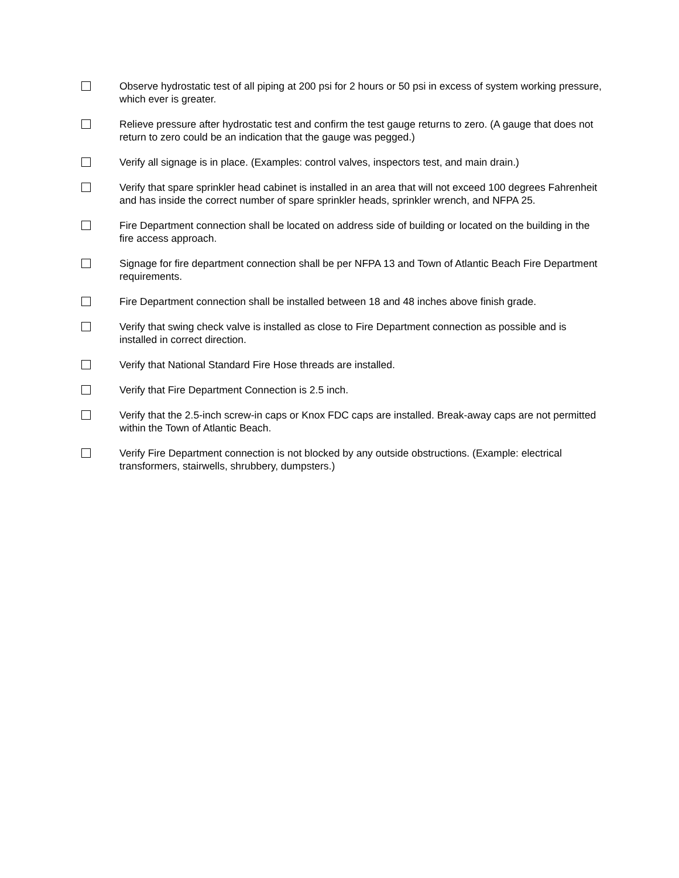Observe hydrostatic test of all piping at 200 psi for 2 hours or 50 psi in excess of system working pressure, which ever is greater.
Relieve pressure after hydrostatic test and confirm the test gauge returns to zero. (A gauge that does not return to zero could be an indication that the gauge was pegged.)
Verify all signage is in place. (Examples: control valves, inspectors test, and main drain.)
Verify that spare sprinkler head cabinet is installed in an area that will not exceed 100 degrees Fahrenheit and has inside the correct number of spare sprinkler heads, sprinkler wrench, and NFPA 25.
Fire Department connection shall be located on address side of building or located on the building in the fire access approach.
Signage for fire department connection shall be per NFPA 13 and Town of Atlantic Beach Fire Department requirements.
Fire Department connection shall be installed between 18 and 48 inches above finish grade.
Verify that swing check valve is installed as close to Fire Department connection as possible and is installed in correct direction.
Verify that National Standard Fire Hose threads are installed.
Verify that Fire Department Connection is 2.5 inch.
Verify that the 2.5-inch screw-in caps or Knox FDC caps are installed. Break-away caps are not permitted within the Town of Atlantic Beach.
Verify Fire Department connection is not blocked by any outside obstructions. (Example: electrical transformers, stairwells, shrubbery, dumpsters.)